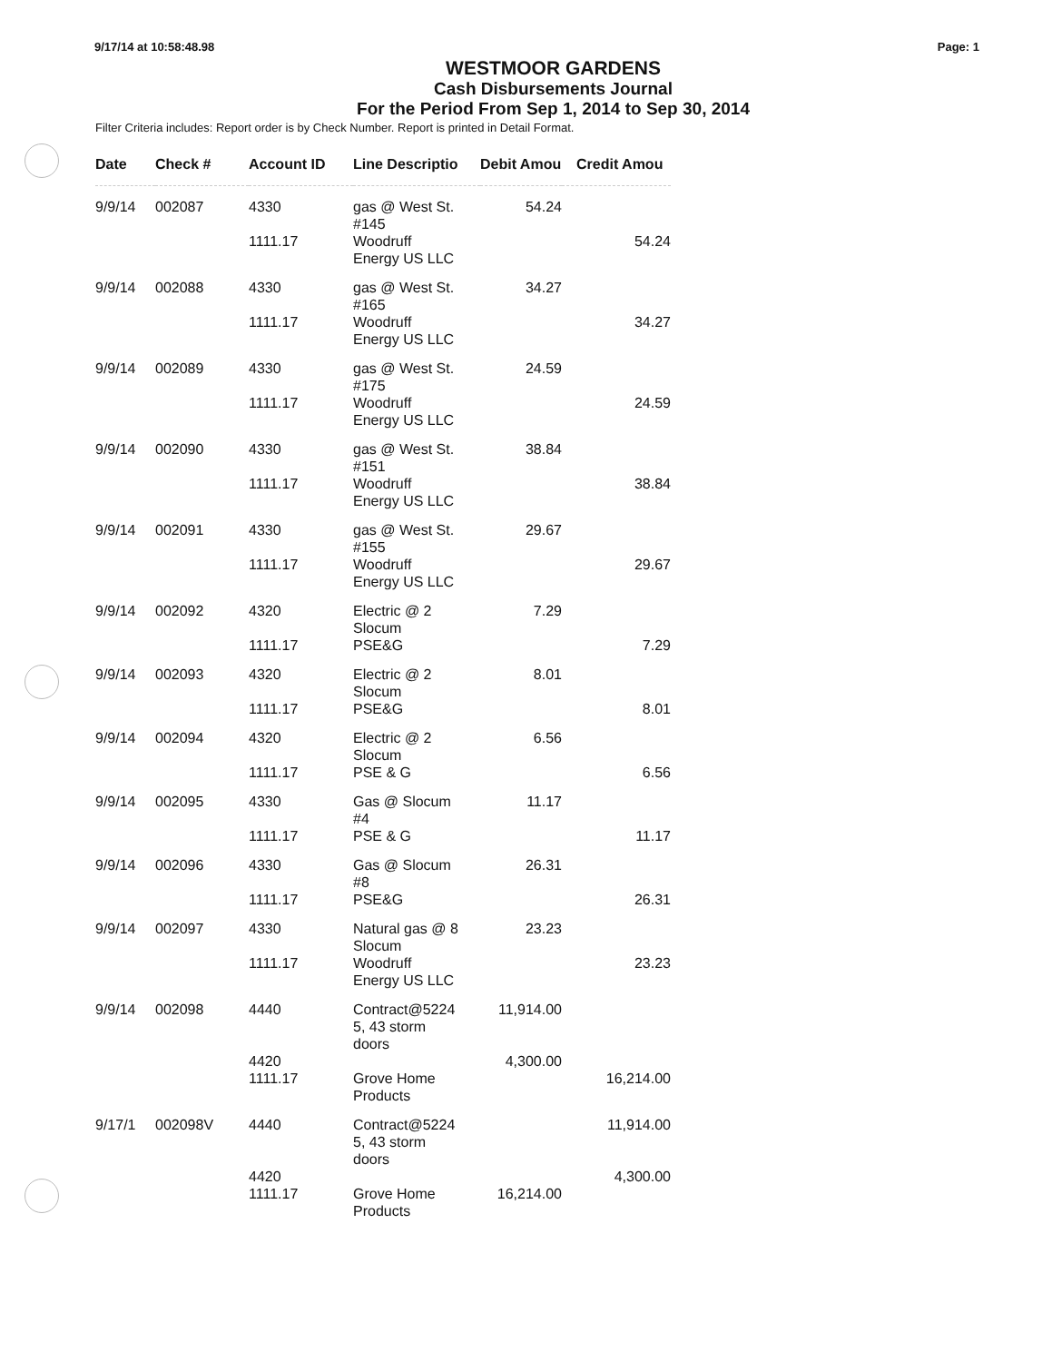9/17/14 at 10:58:48.98 Page: 1
WESTMOOR GARDENS
Cash Disbursements Journal
For the Period From Sep 1, 2014 to Sep 30, 2014
Filter Criteria includes: Report order is by Check Number. Report is printed in Detail Format.
| Date | Check # | Account ID | Line Descriptio | Debit Amou | Credit Amou |
| --- | --- | --- | --- | --- | --- |
| 9/9/14 | 002087 | 4330 | gas @ West St. #145 | 54.24 | |
| | | 1111.17 | Woodruff Energy US LLC | | 54.24 |
| 9/9/14 | 002088 | 4330 | gas @ West St. #165 | 34.27 | |
| | | 1111.17 | Woodruff Energy US LLC | | 34.27 |
| 9/9/14 | 002089 | 4330 | gas @ West St. #175 | 24.59 | |
| | | 1111.17 | Woodruff Energy US LLC | | 24.59 |
| 9/9/14 | 002090 | 4330 | gas @ West St. #151 | 38.84 | |
| | | 1111.17 | Woodruff Energy US LLC | | 38.84 |
| 9/9/14 | 002091 | 4330 | gas @ West St. #155 | 29.67 | |
| | | 1111.17 | Woodruff Energy US LLC | | 29.67 |
| 9/9/14 | 002092 | 4320 | Electric @ 2 Slocum | 7.29 | |
| | | 1111.17 | PSE&G | | 7.29 |
| 9/9/14 | 002093 | 4320 | Electric @ 2 Slocum | 8.01 | |
| | | 1111.17 | PSE&G | | 8.01 |
| 9/9/14 | 002094 | 4320 | Electric @ 2 Slocum | 6.56 | |
| | | 1111.17 | PSE & G | | 6.56 |
| 9/9/14 | 002095 | 4330 | Gas @ Slocum #4 | 11.17 | |
| | | 1111.17 | PSE & G | | 11.17 |
| 9/9/14 | 002096 | 4330 | Gas @ Slocum #8 | 26.31 | |
| | | 1111.17 | PSE&G | | 26.31 |
| 9/9/14 | 002097 | 4330 | Natural gas @ 8 Slocum | 23.23 | |
| | | 1111.17 | Woodruff Energy US LLC | | 23.23 |
| 9/9/14 | 002098 | 4440 | Contract@5224 5, 43 storm doors | 11,914.00 | |
| | | 4420 | | 4,300.00 | |
| | | 1111.17 | Grove Home Products | | 16,214.00 |
| 9/17/1 | 002098V | 4440 | Contract@5224 5, 43 storm doors | | 11,914.00 |
| | | 4420 | | | 4,300.00 |
| | | 1111.17 | Grove Home Products | 16,214.00 | |